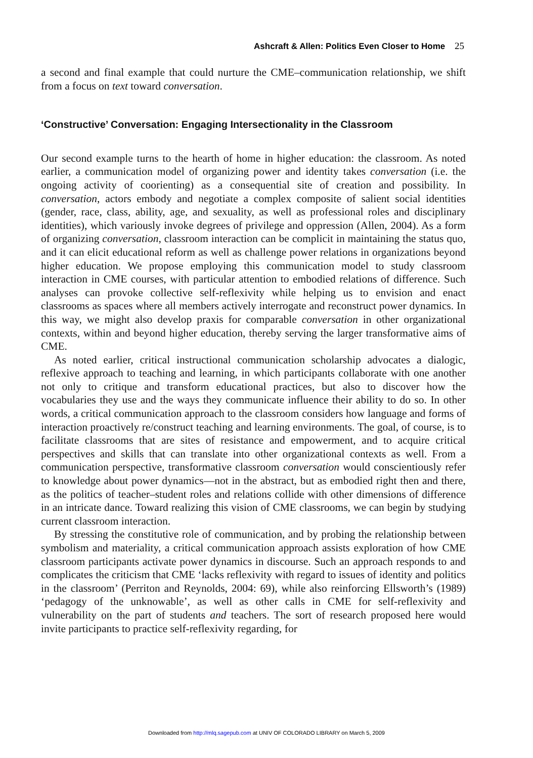Ashcraft & Allen: Politics Even Closer to Home 25
a second and final example that could nurture the CME–communication relationship, we shift from a focus on text toward conversation.
‘Constructive’ Conversation: Engaging Intersectionality in the Classroom
Our second example turns to the hearth of home in higher education: the classroom. As noted earlier, a communication model of organizing power and identity takes conversation (i.e. the ongoing activity of coorienting) as a consequential site of creation and possibility. In conversation, actors embody and negotiate a complex composite of salient social identities (gender, race, class, ability, age, and sexuality, as well as professional roles and disciplinary identities), which variously invoke degrees of privilege and oppression (Allen, 2004). As a form of organizing conversation, classroom interaction can be complicit in maintaining the status quo, and it can elicit educational reform as well as challenge power relations in organizations beyond higher education. We propose employing this communication model to study classroom interaction in CME courses, with particular attention to embodied relations of difference. Such analyses can provoke collective self-reflexivity while helping us to envision and enact classrooms as spaces where all members actively interrogate and reconstruct power dynamics. In this way, we might also develop praxis for comparable conversation in other organizational contexts, within and beyond higher education, thereby serving the larger transformative aims of CME.
As noted earlier, critical instructional communication scholarship advocates a dialogic, reflexive approach to teaching and learning, in which participants collaborate with one another not only to critique and transform educational practices, but also to discover how the vocabularies they use and the ways they communicate influence their ability to do so. In other words, a critical communication approach to the classroom considers how language and forms of interaction proactively re/construct teaching and learning environments. The goal, of course, is to facilitate classrooms that are sites of resistance and empowerment, and to acquire critical perspectives and skills that can translate into other organizational contexts as well. From a communication perspective, transformative classroom conversation would conscientiously refer to knowledge about power dynamics—not in the abstract, but as embodied right then and there, as the politics of teacher–student roles and relations collide with other dimensions of difference in an intricate dance. Toward realizing this vision of CME classrooms, we can begin by studying current classroom interaction.
By stressing the constitutive role of communication, and by probing the relationship between symbolism and materiality, a critical communication approach assists exploration of how CME classroom participants activate power dynamics in discourse. Such an approach responds to and complicates the criticism that CME ‘lacks reflexivity with regard to issues of identity and politics in the classroom’ (Perriton and Reynolds, 2004: 69), while also reinforcing Ellsworth’s (1989) ‘pedagogy of the unknowable’, as well as other calls in CME for self-reflexivity and vulnerability on the part of students and teachers. The sort of research proposed here would invite participants to practice self-reflexivity regarding, for
Downloaded from http://mlq.sagepub.com at UNIV OF COLORADO LIBRARY on March 5, 2009